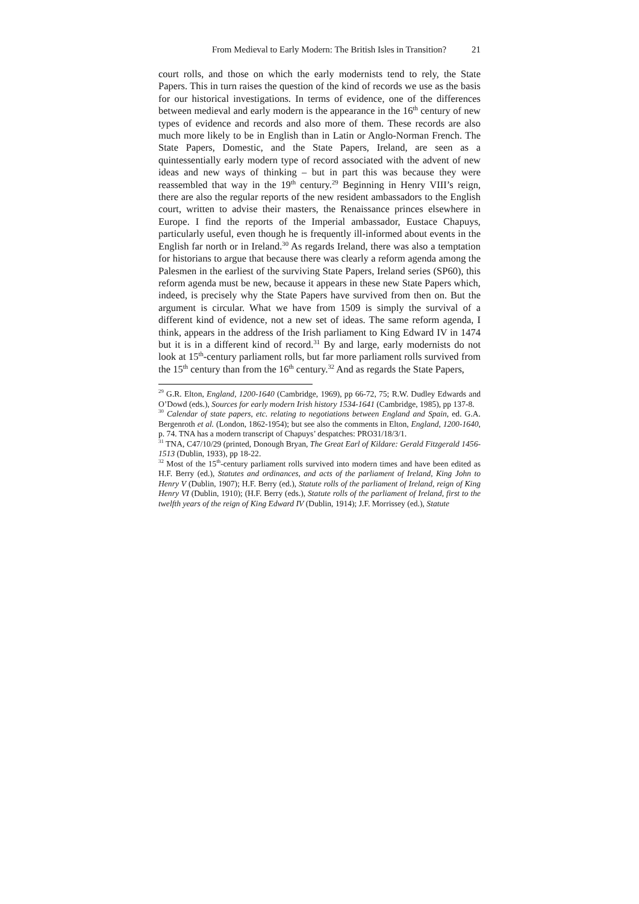From Medieval to Early Modern: The British Isles in Transition? 21
court rolls, and those on which the early modernists tend to rely, the State Papers. This in turn raises the question of the kind of records we use as the basis for our historical investigations. In terms of evidence, one of the differences between medieval and early modern is the appearance in the 16<sup>th</sup> century of new types of evidence and records and also more of them. These records are also much more likely to be in English than in Latin or Anglo-Norman French. The State Papers, Domestic, and the State Papers, Ireland, are seen as a quintessentially early modern type of record associated with the advent of new ideas and new ways of thinking – but in part this was because they were reassembled that way in the 19<sup>th</sup> century.<sup>29</sup> Beginning in Henry VIII’s reign, there are also the regular reports of the new resident ambassadors to the English court, written to advise their masters, the Renaissance princes elsewhere in Europe. I find the reports of the Imperial ambassador, Eustace Chapuys, particularly useful, even though he is frequently ill-informed about events in the English far north or in Ireland.<sup>30</sup> As regards Ireland, there was also a temptation for historians to argue that because there was clearly a reform agenda among the Palesmen in the earliest of the surviving State Papers, Ireland series (SP60), this reform agenda must be new, because it appears in these new State Papers which, indeed, is precisely why the State Papers have survived from then on. But the argument is circular. What we have from 1509 is simply the survival of a different kind of evidence, not a new set of ideas. The same reform agenda, I think, appears in the address of the Irish parliament to King Edward IV in 1474 but it is in a different kind of record.<sup>31</sup> By and large, early modernists do not look at 15<sup>th</sup>-century parliament rolls, but far more parliament rolls survived from the 15<sup>th</sup> century than from the 16<sup>th</sup> century.<sup>32</sup> And as regards the State Papers,
<sup>29</sup> G.R. Elton, England, 1200-1640 (Cambridge, 1969), pp 66-72, 75; R.W. Dudley Edwards and O’Dowd (eds.), Sources for early modern Irish history 1534-1641 (Cambridge, 1985), pp 137-8.
<sup>30</sup> Calendar of state papers, etc. relating to negotiations between England and Spain, ed. G.A. Bergenroth et al. (London, 1862-1954); but see also the comments in Elton, England, 1200-1640, p. 74. TNA has a modern transcript of Chapuys’ despatches: PRO31/18/3/1.
<sup>31</sup> TNA, C47/10/29 (printed, Donough Bryan, The Great Earl of Kildare: Gerald Fitzgerald 1456-1513 (Dublin, 1933), pp 18-22.
<sup>32</sup> Most of the 15<sup>th</sup>-century parliament rolls survived into modern times and have been edited as H.F. Berry (ed.), Statutes and ordinances, and acts of the parliament of Ireland, King John to Henry V (Dublin, 1907); H.F. Berry (ed.), Statute rolls of the parliament of Ireland, reign of King Henry VI (Dublin, 1910); (H.F. Berry (eds.), Statute rolls of the parliament of Ireland, first to the twelfth years of the reign of King Edward IV (Dublin, 1914); J.F. Morrissey (ed.), Statute